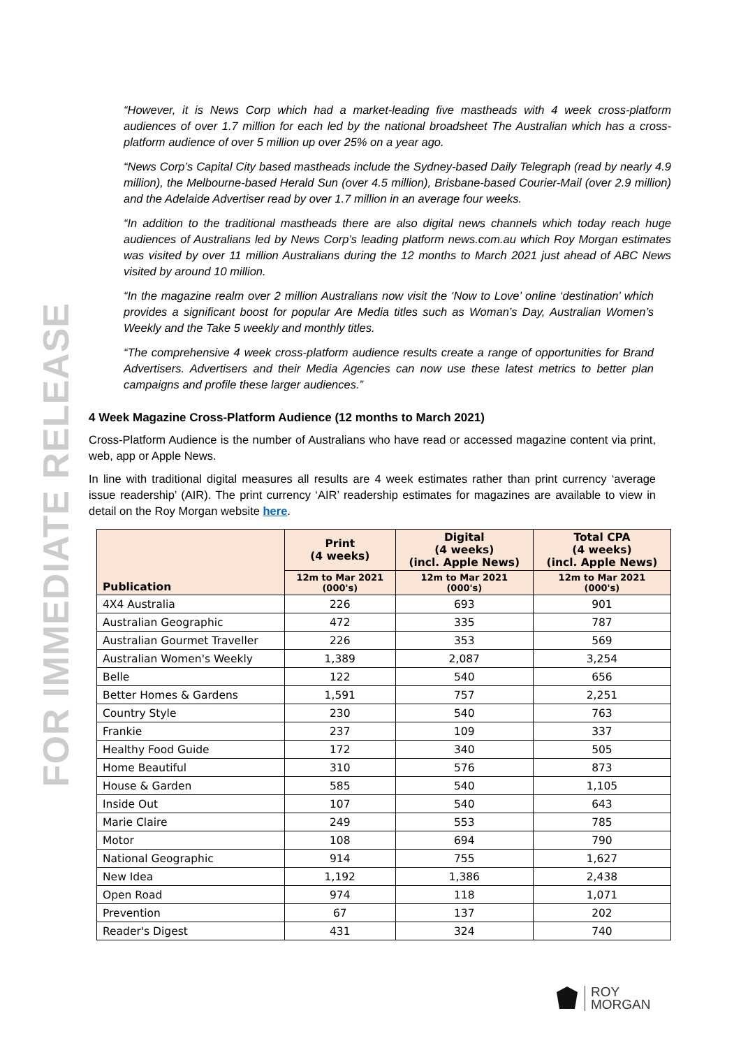FOR IMMEDIATE RELEASE
“However, it is News Corp which had a market-leading five mastheads with 4 week cross-platform audiences of over 1.7 million for each led by the national broadsheet The Australian which has a cross-platform audience of over 5 million up over 25% on a year ago.
“News Corp’s Capital City based mastheads include the Sydney-based Daily Telegraph (read by nearly 4.9 million), the Melbourne-based Herald Sun (over 4.5 million), Brisbane-based Courier-Mail (over 2.9 million) and the Adelaide Advertiser read by over 1.7 million in an average four weeks.
“In addition to the traditional mastheads there are also digital news channels which today reach huge audiences of Australians led by News Corp’s leading platform news.com.au which Roy Morgan estimates was visited by over 11 million Australians during the 12 months to March 2021 just ahead of ABC News visited by around 10 million.
“In the magazine realm over 2 million Australians now visit the ‘Now to Love’ online ‘destination’ which provides a significant boost for popular Are Media titles such as Woman’s Day, Australian Women’s Weekly and the Take 5 weekly and monthly titles.
“The comprehensive 4 week cross-platform audience results create a range of opportunities for Brand Advertisers. Advertisers and their Media Agencies can now use these latest metrics to better plan campaigns and profile these larger audiences.”
4 Week Magazine Cross-Platform Audience (12 months to March 2021)
Cross-Platform Audience is the number of Australians who have read or accessed magazine content via print, web, app or Apple News.
In line with traditional digital measures all results are 4 week estimates rather than print currency ‘average issue readership’ (AIR). The print currency ‘AIR’ readership estimates for magazines are available to view in detail on the Roy Morgan website here.
| Publication | Print (4 weeks) | Digital (4 weeks) (incl. Apple News) | Total CPA (4 weeks) (incl. Apple News) |
| --- | --- | --- | --- |
| | 12m to Mar 2021 (000's) | 12m to Mar 2021 (000's) | 12m to Mar 2021 (000's) |
| 4X4 Australia | 226 | 693 | 901 |
| Australian Geographic | 472 | 335 | 787 |
| Australian Gourmet Traveller | 226 | 353 | 569 |
| Australian Women's Weekly | 1,389 | 2,087 | 3,254 |
| Belle | 122 | 540 | 656 |
| Better Homes & Gardens | 1,591 | 757 | 2,251 |
| Country Style | 230 | 540 | 763 |
| Frankie | 237 | 109 | 337 |
| Healthy Food Guide | 172 | 340 | 505 |
| Home Beautiful | 310 | 576 | 873 |
| House & Garden | 585 | 540 | 1,105 |
| Inside Out | 107 | 540 | 643 |
| Marie Claire | 249 | 553 | 785 |
| Motor | 108 | 694 | 790 |
| National Geographic | 914 | 755 | 1,627 |
| New Idea | 1,192 | 1,386 | 2,438 |
| Open Road | 974 | 118 | 1,071 |
| Prevention | 67 | 137 | 202 |
| Reader's Digest | 431 | 324 | 740 |
ROY
MORGAN